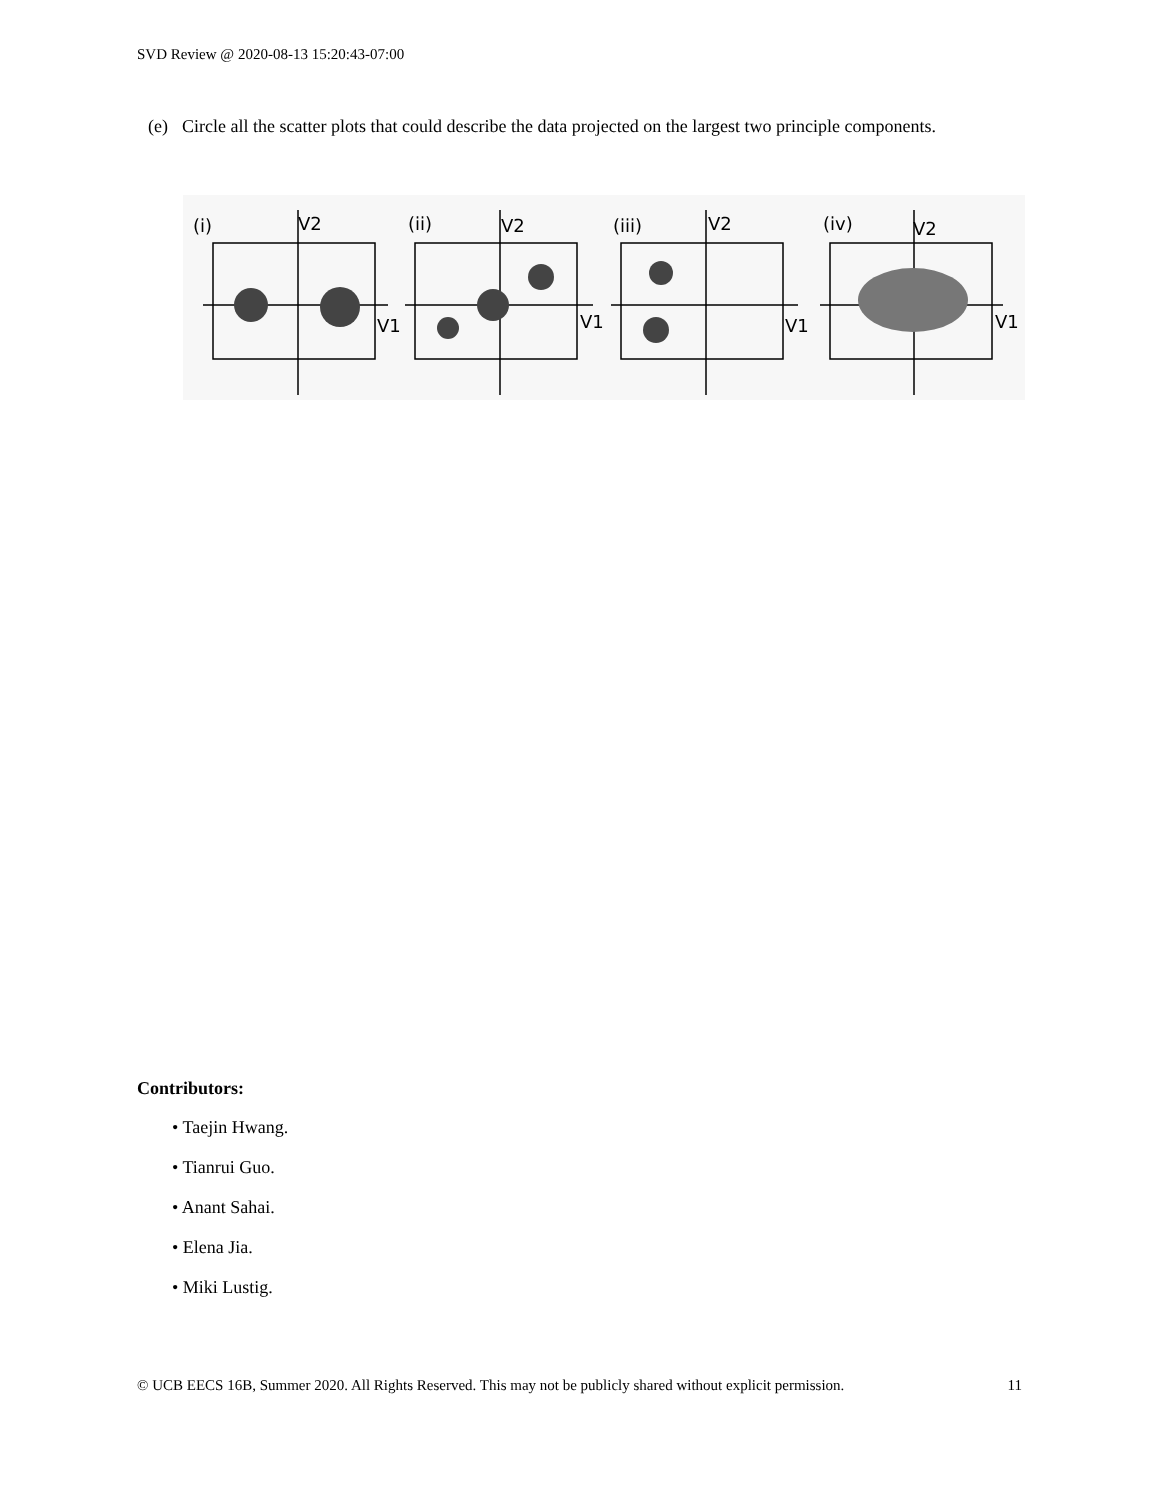SVD Review @ 2020-08-13 15:20:43-07:00
(e) Circle all the scatter plots that could describe the data projected on the largest two principle components.
(i)
V2
V1
(ii)
V2
V1
(iii)
V2
V1
(iv)
V2
V1
Contributors:
• Taejin Hwang.
• Tianrui Guo.
• Anant Sahai.
• Elena Jia.
• Miki Lustig.
© UCB EECS 16B, Summer 2020. All Rights Reserved. This may not be publicly shared without explicit permission. 11